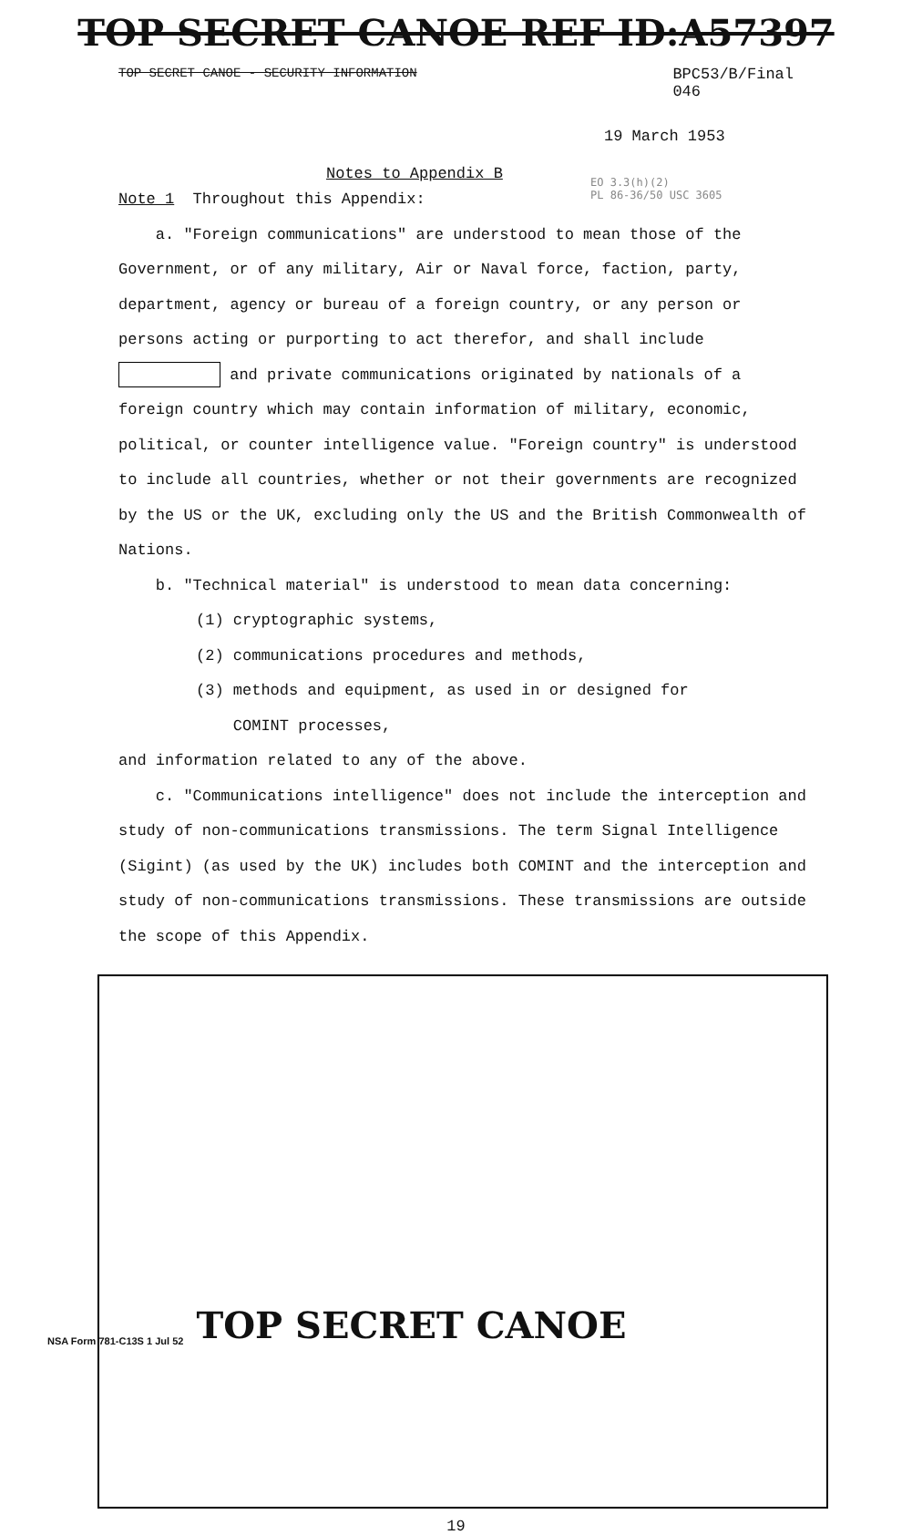TOP SECRET CANOE REF ID:A57397
TOP SECRET CANOE - SECURITY INFORMATION BPC53/B/Final
046
19 March 1953
Notes to Appendix B
EO 3.3(h)(2)
PL 86-36/50 USC 3605
Note 1 Throughout this Appendix:
a. "Foreign communications" are understood to mean those of the Government, or of any military, Air or Naval force, faction, party, department, agency or bureau of a foreign country, or any person or persons acting or purporting to act therefor, and shall include and private communications originated by nationals of a foreign country which may contain information of military, economic, political, or counter intelligence value. "Foreign country" is understood to include all countries, whether or not their governments are recognized by the US or the UK, excluding only the US and the British Commonwealth of Nations.
b. "Technical material" is understood to mean data concerning:
(1) cryptographic systems,
(2) communications procedures and methods,
(3) methods and equipment, as used in or designed for
COMINT processes,
and information related to any of the above.
c. "Communications intelligence" does not include the interception and study of non-communications transmissions. The term Signal Intelligence (Sigint) (as used by the UK) includes both COMINT and the interception and study of non-communications transmissions. These transmissions are outside the scope of this Appendix.
19
NSA Form 781-C13S 1 Jul 52 TOP SECRET CANOE